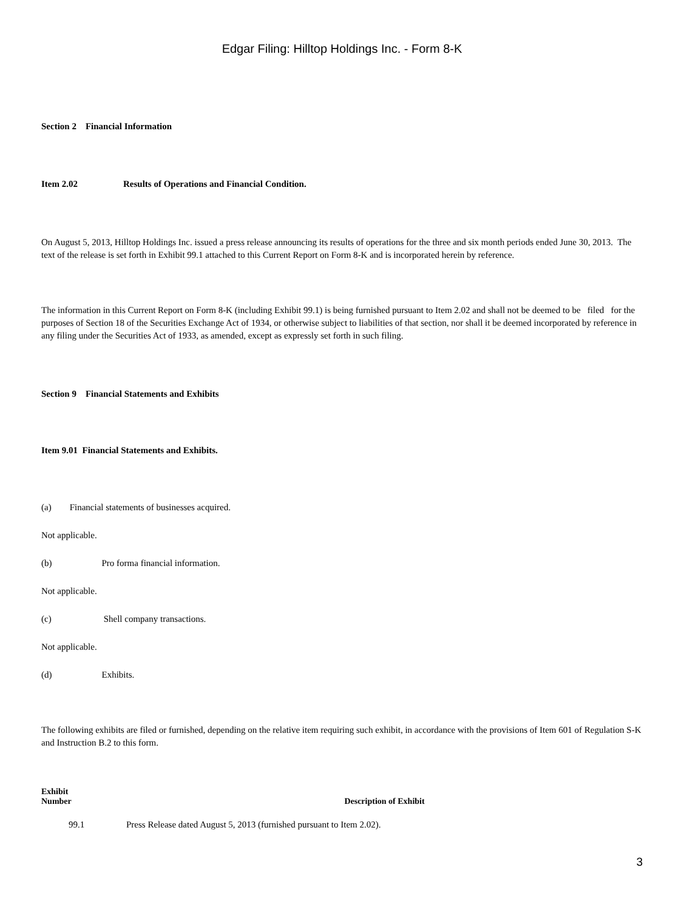Edgar Filing: Hilltop Holdings Inc. - Form 8-K
Section 2 Financial Information
Item 2.02 Results of Operations and Financial Condition.
On August 5, 2013, Hilltop Holdings Inc. issued a press release announcing its results of operations for the three and six month periods ended June 30, 2013. The text of the release is set forth in Exhibit 99.1 attached to this Current Report on Form 8-K and is incorporated herein by reference.
The information in this Current Report on Form 8-K (including Exhibit 99.1) is being furnished pursuant to Item 2.02 and shall not be deemed to be filed for the purposes of Section 18 of the Securities Exchange Act of 1934, or otherwise subject to liabilities of that section, nor shall it be deemed incorporated by reference in any filing under the Securities Act of 1933, as amended, except as expressly set forth in such filing.
Section 9 Financial Statements and Exhibits
Item 9.01 Financial Statements and Exhibits.
(a) Financial statements of businesses acquired.
Not applicable.
(b) Pro forma financial information.
Not applicable.
(c) Shell company transactions.
Not applicable.
(d) Exhibits.
The following exhibits are filed or furnished, depending on the relative item requiring such exhibit, in accordance with the provisions of Item 601 of Regulation S-K and Instruction B.2 to this form.
| Exhibit Number | Description of Exhibit |
| --- | --- |
| 99.1 | Press Release dated August 5, 2013 (furnished pursuant to Item 2.02). |
3